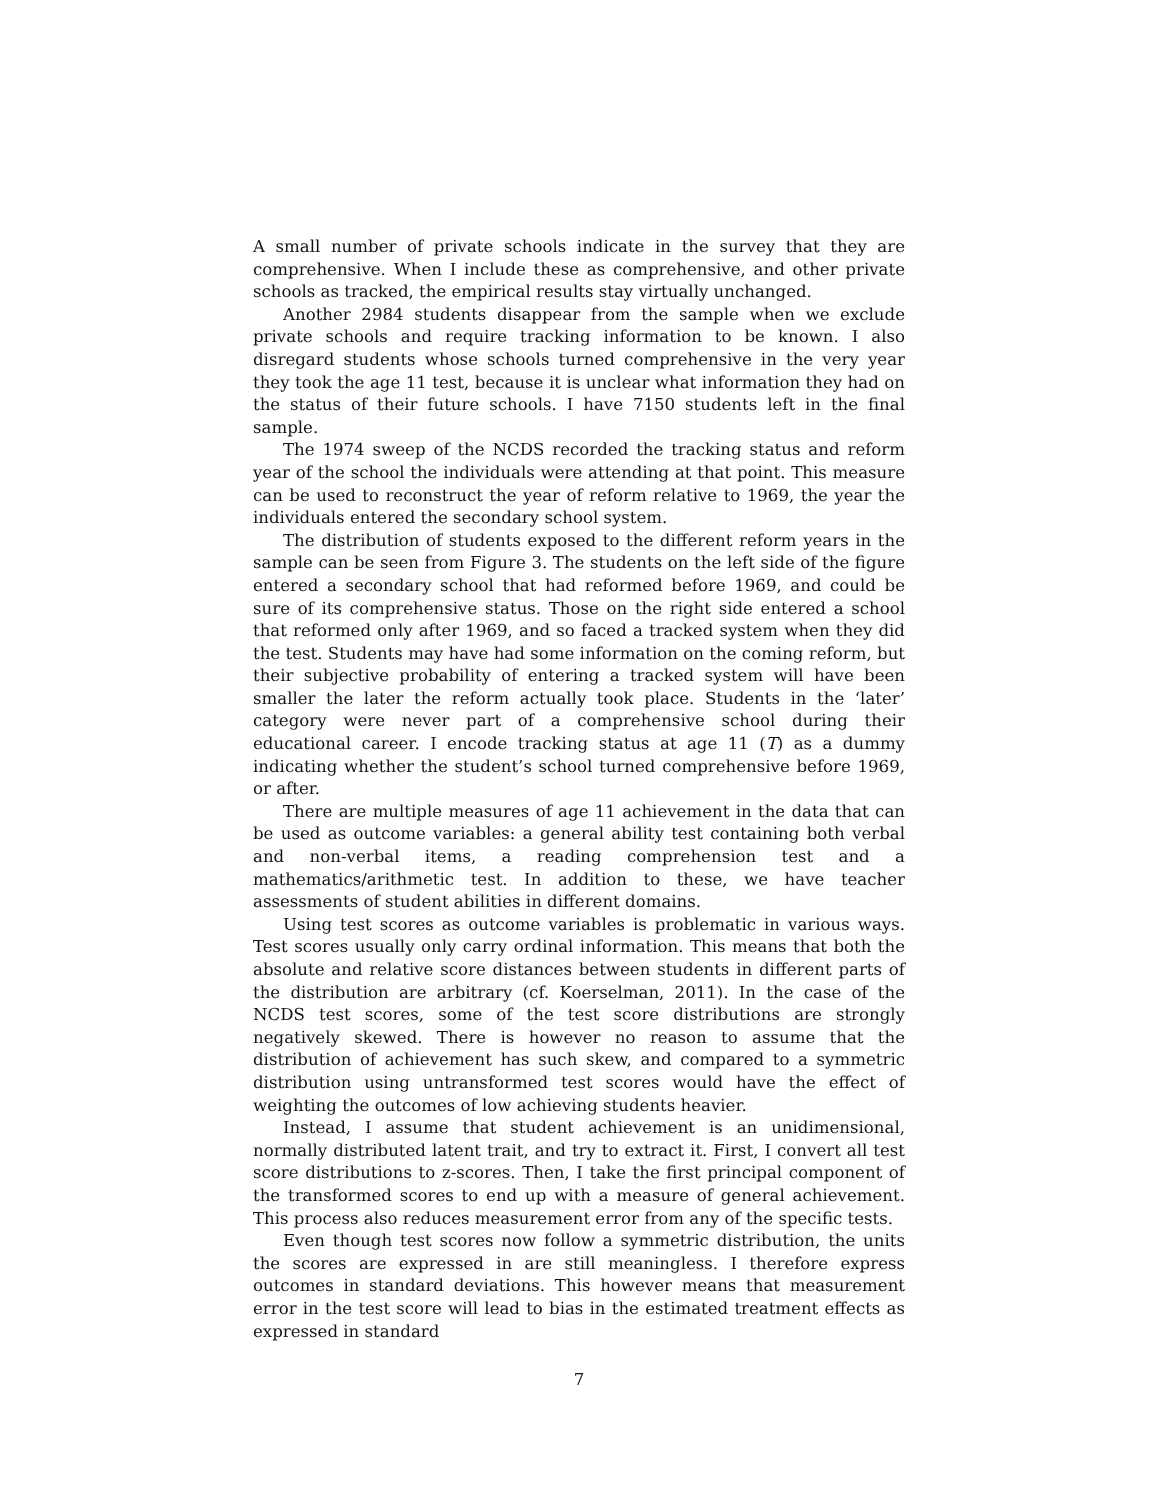A small number of private schools indicate in the survey that they are comprehensive. When I include these as comprehensive, and other private schools as tracked, the empirical results stay virtually unchanged.
Another 2984 students disappear from the sample when we exclude private schools and require tracking information to be known. I also disregard students whose schools turned comprehensive in the very year they took the age 11 test, because it is unclear what information they had on the status of their future schools. I have 7150 students left in the final sample.
The 1974 sweep of the NCDS recorded the tracking status and reform year of the school the individuals were attending at that point. This measure can be used to reconstruct the year of reform relative to 1969, the year the individuals entered the secondary school system.
The distribution of students exposed to the different reform years in the sample can be seen from Figure 3. The students on the left side of the figure entered a secondary school that had reformed before 1969, and could be sure of its comprehensive status. Those on the right side entered a school that reformed only after 1969, and so faced a tracked system when they did the test. Students may have had some information on the coming reform, but their subjective probability of entering a tracked system will have been smaller the later the reform actually took place. Students in the ‘later’ category were never part of a comprehensive school during their educational career. I encode tracking status at age 11 (T) as a dummy indicating whether the student’s school turned comprehensive before 1969, or after.
There are multiple measures of age 11 achievement in the data that can be used as outcome variables: a general ability test containing both verbal and non-verbal items, a reading comprehension test and a mathematics/arithmetic test. In addition to these, we have teacher assessments of student abilities in different domains.
Using test scores as outcome variables is problematic in various ways. Test scores usually only carry ordinal information. This means that both the absolute and relative score distances between students in different parts of the distribution are arbitrary (cf. Koerselman, 2011). In the case of the NCDS test scores, some of the test score distributions are strongly negatively skewed. There is however no reason to assume that the distribution of achievement has such skew, and compared to a symmetric distribution using untransformed test scores would have the effect of weighting the outcomes of low achieving students heavier.
Instead, I assume that student achievement is an unidimensional, normally distributed latent trait, and try to extract it. First, I convert all test score distributions to z-scores. Then, I take the first principal component of the transformed scores to end up with a measure of general achievement. This process also reduces measurement error from any of the specific tests.
Even though test scores now follow a symmetric distribution, the units the scores are expressed in are still meaningless. I therefore express outcomes in standard deviations. This however means that measurement error in the test score will lead to bias in the estimated treatment effects as expressed in standard
7